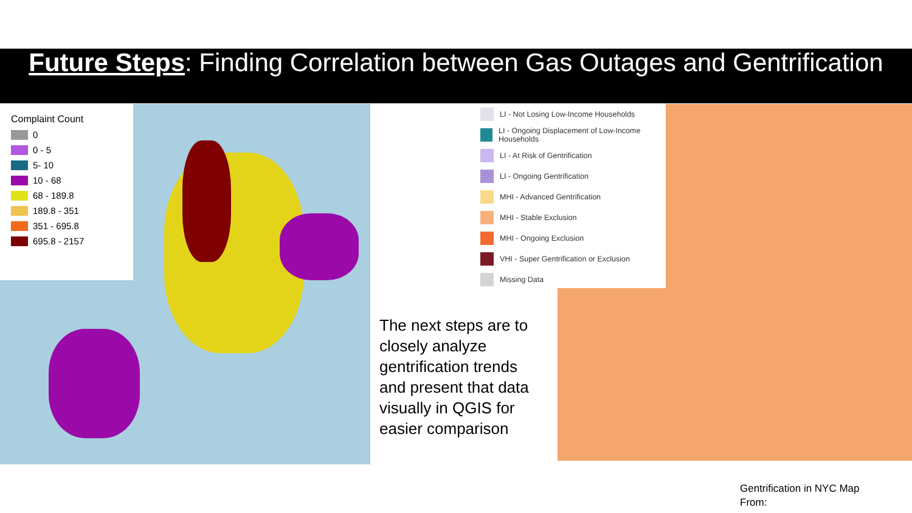Future Steps: Finding Correlation between Gas Outages and Gentrification
Complaint Count
0
0 - 5
5- 10
10 - 68
68 - 189.8
189.8 - 351
351 - 695.8
695.8 - 2157
LI - Not Losing Low-Income Households
LI - Ongoing Displacement of Low-Income Households
LI - At Risk of Gentrification
LI - Ongoing Gentrification
MHI - Advanced Gentrification
MHI - Stable Exclusion
MHI - Ongoing Exclusion
VHI - Super Gentrification or Exclusion
Missing Data
The next steps are to closely analyze gentrification trends and present that data visually in QGIS for easier comparison
Gentrification in NYC Map
From: